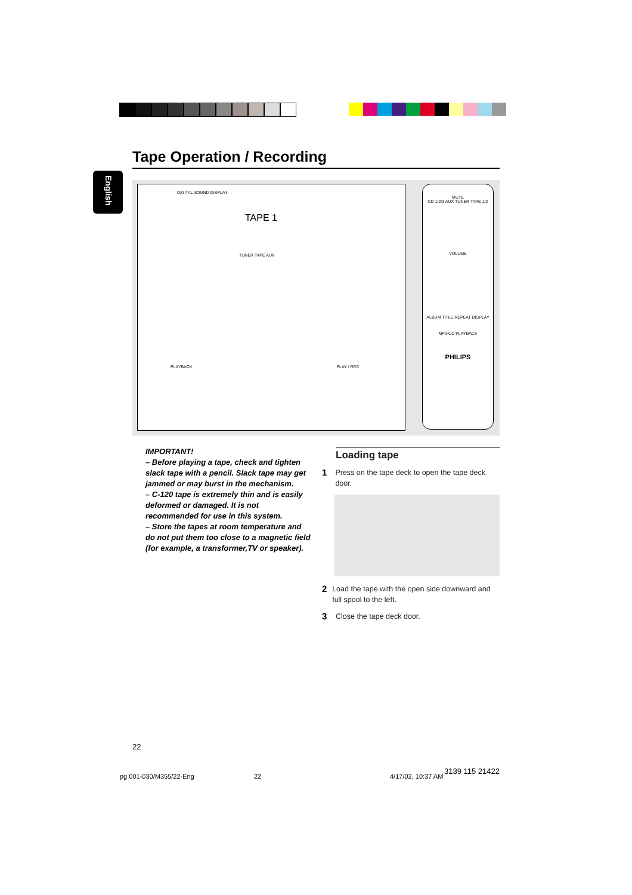Tape Operation / Recording
English
DIGITAL SOUND DISPLAY
TAPE 1
TUNER TAPE AUX
PLAYBACK PLAY / REC
MUTE
CD 1/2/3 AUX TUNER TAPE 1/2
VOLUME
ALBUM TITLE REPEAT DISPLAY
MP3-CD PLAYBACK
PHILIPS
IMPORTANT!
– Before playing a tape, check and tighten slack tape with a pencil. Slack tape may get jammed or may burst in the mechanism.
– C-120 tape is extremely thin and is easily deformed or damaged. It is not recommended for use in this system.
– Store the tapes at room temperature and do not put them too close to a magnetic field (for example, a transformer,TV or speaker).
Loading tape
1 Press on the tape deck to open the tape deck door.
2 Load the tape with the open side downward and full spool to the left.
3 Close the tape deck door.
22
pg 001-030/M355/22-Eng 22 4/17/02, 10:37 AM
3139 115 21422